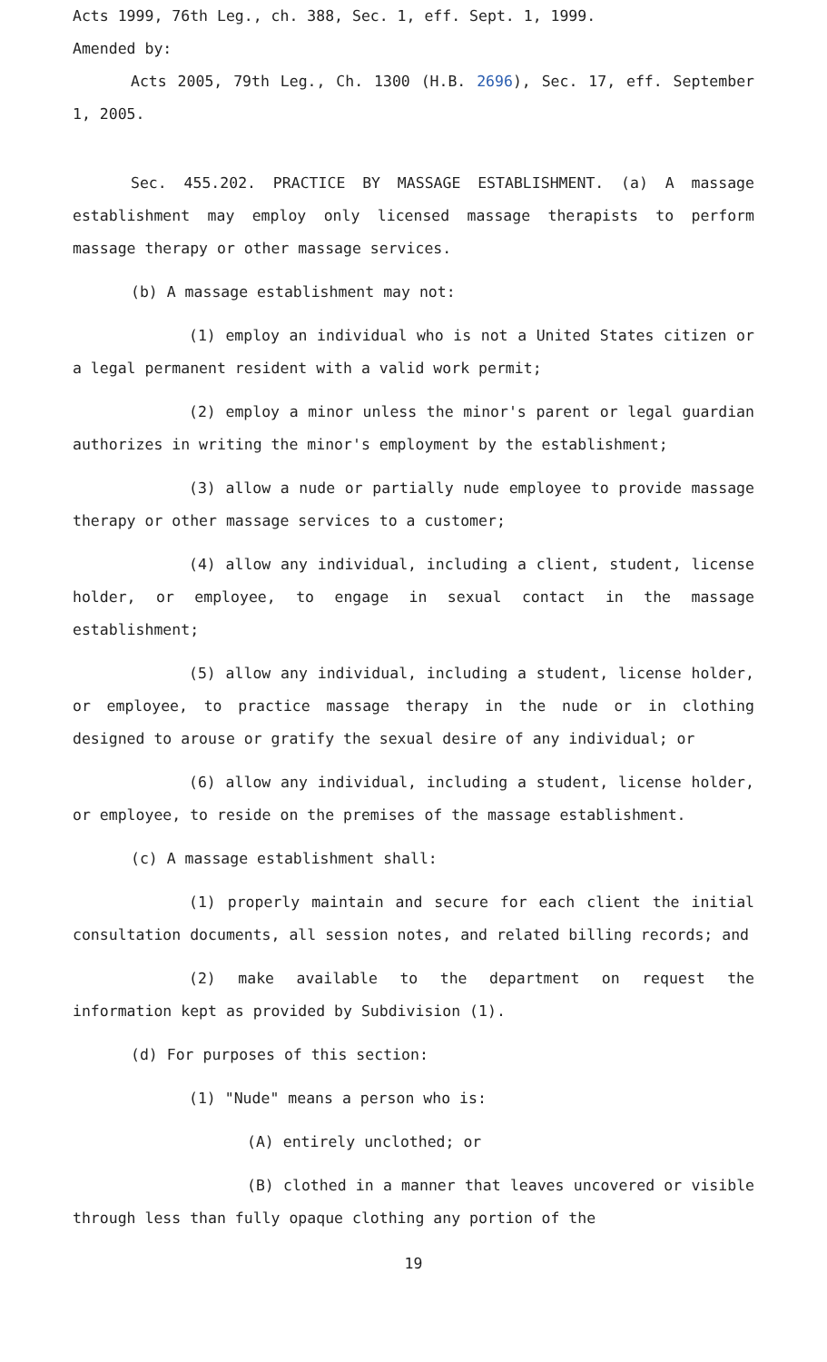Acts 1999, 76th Leg., ch. 388, Sec. 1, eff. Sept. 1, 1999.
Amended by:
Acts 2005, 79th Leg., Ch. 1300 (H.B. 2696), Sec. 17, eff. September 1, 2005.
Sec. 455.202. PRACTICE BY MASSAGE ESTABLISHMENT. (a) A massage establishment may employ only licensed massage therapists to perform massage therapy or other massage services.
(b) A massage establishment may not:
(1) employ an individual who is not a United States citizen or a legal permanent resident with a valid work permit;
(2) employ a minor unless the minor's parent or legal guardian authorizes in writing the minor's employment by the establishment;
(3) allow a nude or partially nude employee to provide massage therapy or other massage services to a customer;
(4) allow any individual, including a client, student, license holder, or employee, to engage in sexual contact in the massage establishment;
(5) allow any individual, including a student, license holder, or employee, to practice massage therapy in the nude or in clothing designed to arouse or gratify the sexual desire of any individual; or
(6) allow any individual, including a student, license holder, or employee, to reside on the premises of the massage establishment.
(c) A massage establishment shall:
(1) properly maintain and secure for each client the initial consultation documents, all session notes, and related billing records; and
(2) make available to the department on request the information kept as provided by Subdivision (1).
(d) For purposes of this section:
(1) "Nude" means a person who is:
(A) entirely unclothed; or
(B) clothed in a manner that leaves uncovered or visible through less than fully opaque clothing any portion of the
19